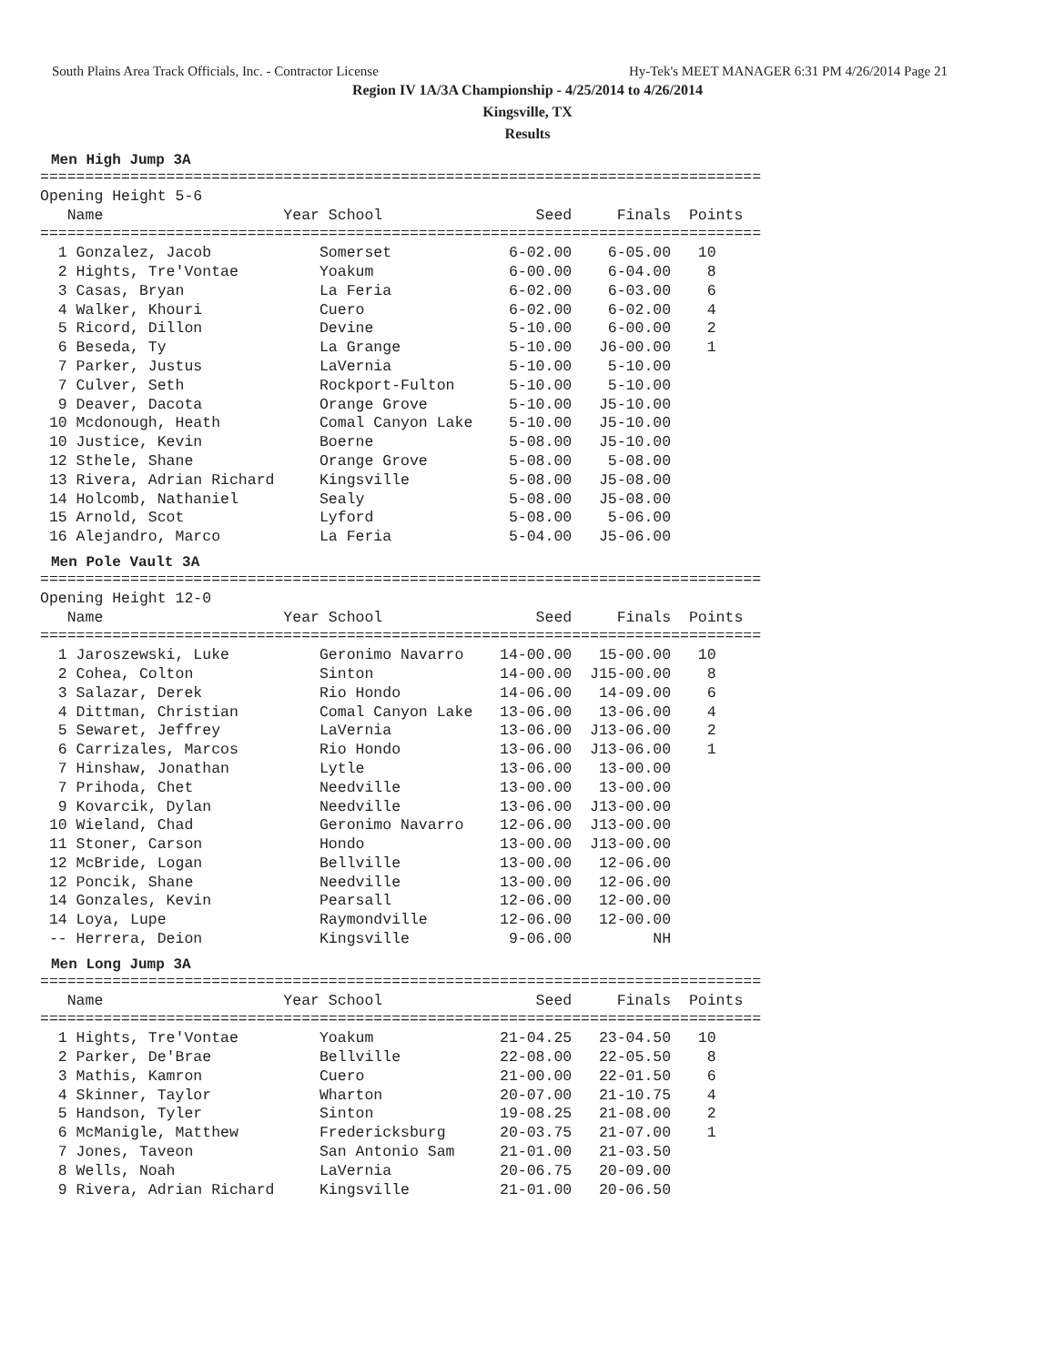South Plains Area Track Officials, Inc. - Contractor License Hy-Tek's MEET MANAGER 6:31 PM 4/26/2014 Page 21
Region IV 1A/3A Championship - 4/25/2014 to 4/26/2014
Kingsville, TX
Results
Men High Jump 3A
================================================================================
Opening Height 5-6
   Name                    Year School                 Seed     Finals  Points
================================================================================
  1 Gonzalez, Jacob            Somerset             6-02.00    6-05.00   10
  2 Hights, Tre'Vontae         Yoakum               6-00.00    6-04.00    8
  3 Casas, Bryan               La Feria             6-02.00    6-03.00    6
  4 Walker, Khouri             Cuero                6-02.00    6-02.00    4
  5 Ricord, Dillon             Devine               5-10.00    6-00.00    2
  6 Beseda, Ty                 La Grange            5-10.00   J6-00.00    1
  7 Parker, Justus             LaVernia             5-10.00    5-10.00
  7 Culver, Seth               Rockport-Fulton      5-10.00    5-10.00
  9 Deaver, Dacota             Orange Grove         5-10.00   J5-10.00
 10 Mcdonough, Heath           Comal Canyon Lake    5-10.00   J5-10.00
 10 Justice, Kevin             Boerne               5-08.00   J5-10.00
 12 Sthele, Shane              Orange Grove         5-08.00    5-08.00
 13 Rivera, Adrian Richard     Kingsville           5-08.00   J5-08.00
 14 Holcomb, Nathaniel         Sealy                5-08.00   J5-08.00
 15 Arnold, Scot               Lyford               5-08.00    5-06.00
 16 Alejandro, Marco           La Feria             5-04.00   J5-06.00
Men Pole Vault 3A
================================================================================
Opening Height 12-0
   Name                    Year School                 Seed     Finals  Points
================================================================================
  1 Jaroszewski, Luke          Geronimo Navarro    14-00.00   15-00.00   10
  2 Cohea, Colton              Sinton              14-00.00  J15-00.00    8
  3 Salazar, Derek             Rio Hondo           14-06.00   14-09.00    6
  4 Dittman, Christian         Comal Canyon Lake   13-06.00   13-06.00    4
  5 Sewaret, Jeffrey           LaVernia            13-06.00  J13-06.00    2
  6 Carrizales, Marcos         Rio Hondo           13-06.00  J13-06.00    1
  7 Hinshaw, Jonathan          Lytle               13-06.00   13-00.00
  7 Prihoda, Chet              Needville           13-00.00   13-00.00
  9 Kovarcik, Dylan            Needville           13-06.00  J13-00.00
 10 Wieland, Chad              Geronimo Navarro    12-06.00  J13-00.00
 11 Stoner, Carson             Hondo               13-00.00  J13-00.00
 12 McBride, Logan             Bellville           13-00.00   12-06.00
 12 Poncik, Shane              Needville           13-00.00   12-06.00
 14 Gonzales, Kevin            Pearsall            12-06.00   12-00.00
 14 Loya, Lupe                 Raymondville        12-06.00   12-00.00
 -- Herrera, Deion             Kingsville           9-06.00         NH
Men Long Jump 3A
================================================================================
   Name                    Year School                 Seed     Finals  Points
================================================================================
  1 Hights, Tre'Vontae         Yoakum              21-04.25   23-04.50   10
  2 Parker, De'Brae            Bellville           22-08.00   22-05.50    8
  3 Mathis, Kamron             Cuero               21-00.00   22-01.50    6
  4 Skinner, Taylor            Wharton             20-07.00   21-10.75    4
  5 Handson, Tyler             Sinton              19-08.25   21-08.00    2
  6 McManigle, Matthew         Fredericksburg      20-03.75   21-07.00    1
  7 Jones, Taveon              San Antonio Sam     21-01.00   21-03.50
  8 Wells, Noah                LaVernia            20-06.75   20-09.00
  9 Rivera, Adrian Richard     Kingsville          21-01.00   20-06.50